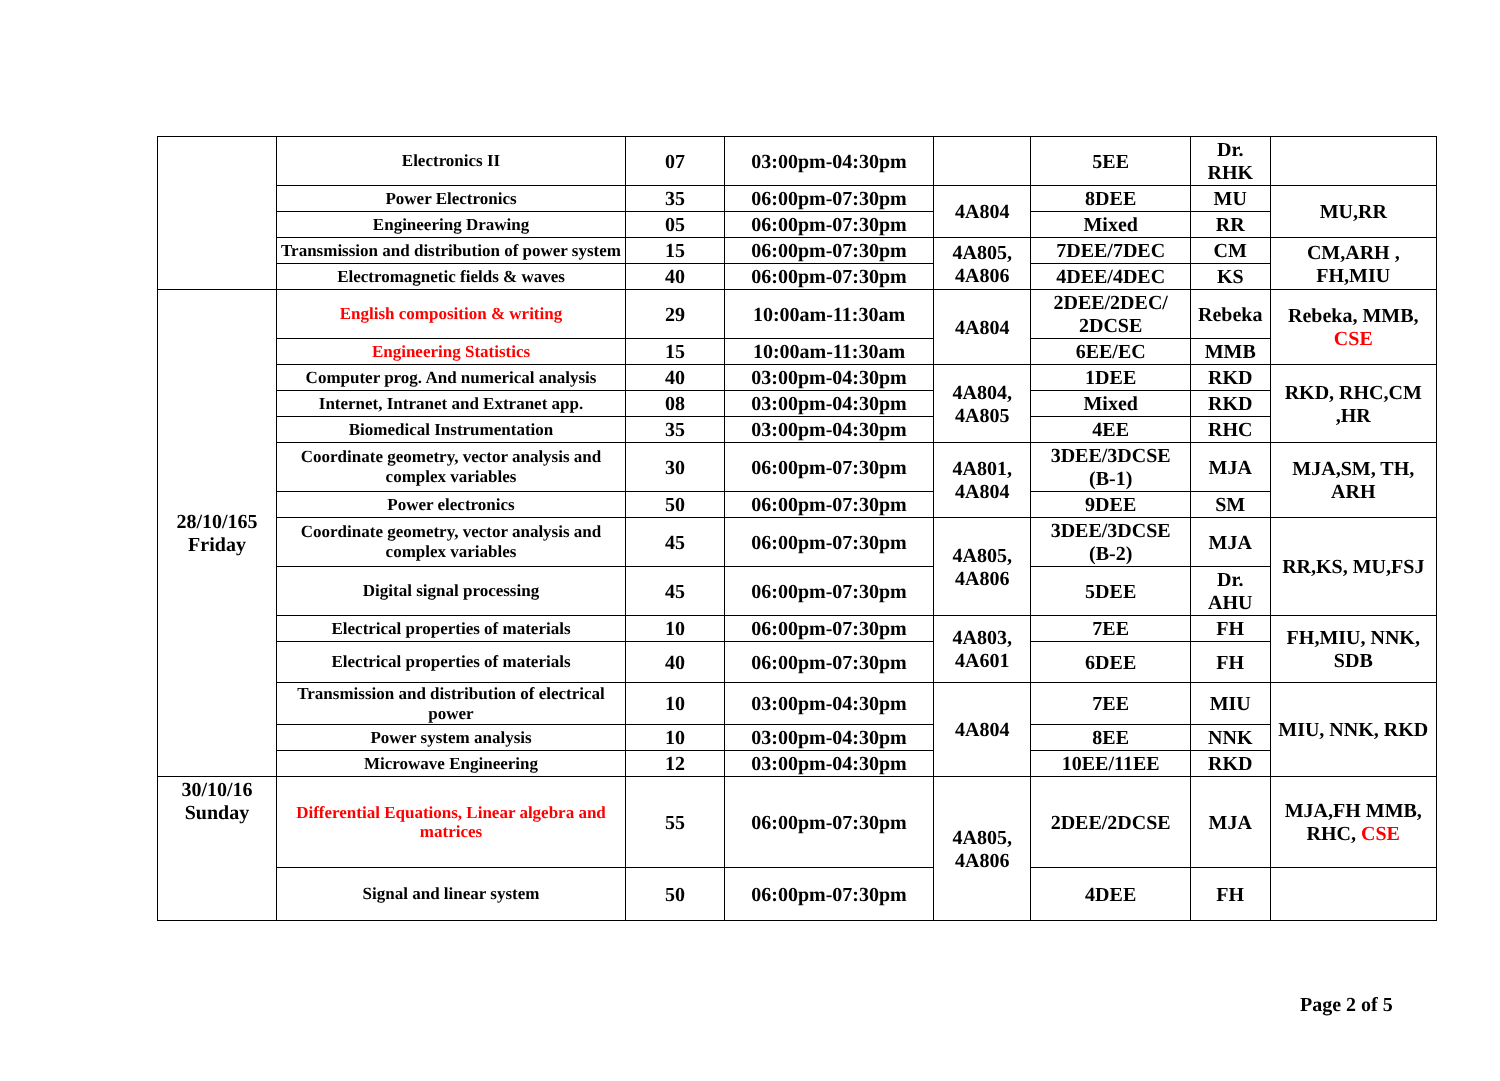| | Electronics II | 07 | 03:00pm-04:30pm | | 5EE | Dr. RHK | |
| | Power Electronics | 35 | 06:00pm-07:30pm | 4A804 | 8DEE | MU | MU,RR |
| | Engineering Drawing | 05 | 06:00pm-07:30pm | | Mixed | RR | |
| | Transmission and distribution of power system | 15 | 06:00pm-07:30pm | 4A805, 4A806 | 7DEE/7DEC | CM | CM,ARH , FH,MIU |
| | Electromagnetic fields & waves | 40 | 06:00pm-07:30pm | | 4DEE/4DEC | KS | |
| 28/10/165 Friday | English composition & writing | 29 | 10:00am-11:30am | 4A804 | 2DEE/2DEC/ 2DCSE | Rebeka | Rebeka, MMB, CSE |
| | Engineering Statistics | 15 | 10:00am-11:30am | | 6EE/EC | MMB | |
| | Computer prog. And numerical analysis | 40 | 03:00pm-04:30pm | 4A804, 4A805 | 1DEE | RKD | RKD, RHC,CM ,HR |
| | Internet, Intranet and Extranet app. | 08 | 03:00pm-04:30pm | | Mixed | RKD | |
| | Biomedical Instrumentation | 35 | 03:00pm-04:30pm | | 4EE | RHC | |
| | Coordinate geometry, vector analysis and complex variables | 30 | 06:00pm-07:30pm | 4A801, 4A804 | 3DEE/3DCSE (B-1) | MJA | MJA,SM, TH, ARH |
| | Power electronics | 50 | 06:00pm-07:30pm | | 9DEE | SM | |
| | Coordinate geometry, vector analysis and complex variables | 45 | 06:00pm-07:30pm | 4A805, 4A806 | 3DEE/3DCSE (B-2) | MJA | RR,KS, MU,FSJ |
| | Digital signal processing | 45 | 06:00pm-07:30pm | | 5DEE | Dr. AHU | |
| | Electrical properties of materials | 10 | 06:00pm-07:30pm | 4A803, 4A601 | 7EE | FH | FH,MIU, NNK, SDB |
| | Electrical properties of materials | 40 | 06:00pm-07:30pm | | 6DEE | FH | |
| | Transmission and distribution of electrical power | 10 | 03:00pm-04:30pm | 4A804 | 7EE | MIU | MIU, NNK, RKD |
| | Power system analysis | 10 | 03:00pm-04:30pm | | 8EE | NNK | |
| | Microwave Engineering | 12 | 03:00pm-04:30pm | | 10EE/11EE | RKD | |
| 30/10/16 Sunday | Differential Equations, Linear algebra and matrices | 55 | 06:00pm-07:30pm | 4A805, 4A806 | 2DEE/2DCSE | MJA | MJA,FH MMB, RHC, CSE |
| | Signal and linear system | 50 | 06:00pm-07:30pm | | 4DEE | FH | |
Page 2 of 5